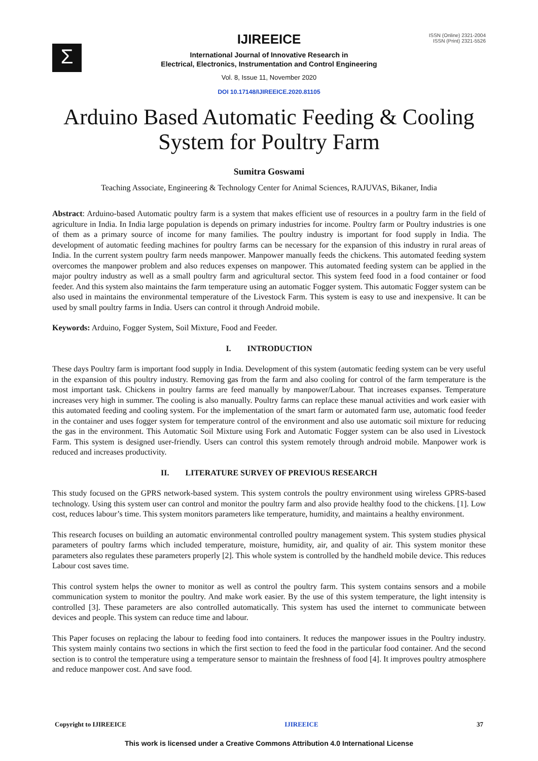Σ
ISSN (Online) 2321-2004
ISSN (Print) 2321-5526
IJIREEICE
International Journal of Innovative Research in
Electrical, Electronics, Instrumentation and Control Engineering
Vol. 8, Issue 11, November 2020
DOI 10.17148/IJIREEICE.2020.81105
Arduino Based Automatic Feeding & Cooling
System for Poultry Farm
Sumitra Goswami
Teaching Associate, Engineering & Technology Center for Animal Sciences, RAJUVAS, Bikaner, India
Abstract: Arduino-based Automatic poultry farm is a system that makes efficient use of resources in a poultry farm in the field of agriculture in India. In India large population is depends on primary industries for income. Poultry farm or Poultry industries is one of them as a primary source of income for many families. The poultry industry is important for food supply in India. The development of automatic feeding machines for poultry farms can be necessary for the expansion of this industry in rural areas of India. In the current system poultry farm needs manpower. Manpower manually feeds the chickens. This automated feeding system overcomes the manpower problem and also reduces expenses on manpower. This automated feeding system can be applied in the major poultry industry as well as a small poultry farm and agricultural sector. This system feed food in a food container or food feeder. And this system also maintains the farm temperature using an automatic Fogger system. This automatic Fogger system can be also used in maintains the environmental temperature of the Livestock Farm. This system is easy to use and inexpensive. It can be used by small poultry farms in India. Users can control it through Android mobile.
Keywords: Arduino, Fogger System, Soil Mixture, Food and Feeder.
I. INTRODUCTION
These days Poultry farm is important food supply in India. Development of this system (automatic feeding system can be very useful in the expansion of this poultry industry. Removing gas from the farm and also cooling for control of the farm temperature is the most important task. Chickens in poultry farms are feed manually by manpower/Labour. That increases expanses. Temperature increases very high in summer. The cooling is also manually. Poultry farms can replace these manual activities and work easier with this automated feeding and cooling system. For the implementation of the smart farm or automated farm use, automatic food feeder in the container and uses fogger system for temperature control of the environment and also use automatic soil mixture for reducing the gas in the environment. This Automatic Soil Mixture using Fork and Automatic Fogger system can be also used in Livestock Farm. This system is designed user-friendly. Users can control this system remotely through android mobile. Manpower work is reduced and increases productivity.
II. LITERATURE SURVEY OF PREVIOUS RESEARCH
This study focused on the GPRS network-based system. This system controls the poultry environment using wireless GPRS-based technology. Using this system user can control and monitor the poultry farm and also provide healthy food to the chickens. [1]. Low cost, reduces labour’s time. This system monitors parameters like temperature, humidity, and maintains a healthy environment.
This research focuses on building an automatic environmental controlled poultry management system. This system studies physical parameters of poultry farms which included temperature, moisture, humidity, air, and quality of air. This system monitor these parameters also regulates these parameters properly [2]. This whole system is controlled by the handheld mobile device. This reduces Labour cost saves time.
This control system helps the owner to monitor as well as control the poultry farm. This system contains sensors and a mobile communication system to monitor the poultry. And make work easier. By the use of this system temperature, the light intensity is controlled [3]. These parameters are also controlled automatically. This system has used the internet to communicate between devices and people. This system can reduce time and labour.
This Paper focuses on replacing the labour to feeding food into containers. It reduces the manpower issues in the Poultry industry. This system mainly contains two sections in which the first section to feed the food in the particular food container. And the second section is to control the temperature using a temperature sensor to maintain the freshness of food [4]. It improves poultry atmosphere and reduce manpower cost. And save food.
Copyright to IJIREEICE IJIREEICE 37
This work is licensed under a Creative Commons Attribution 4.0 International License